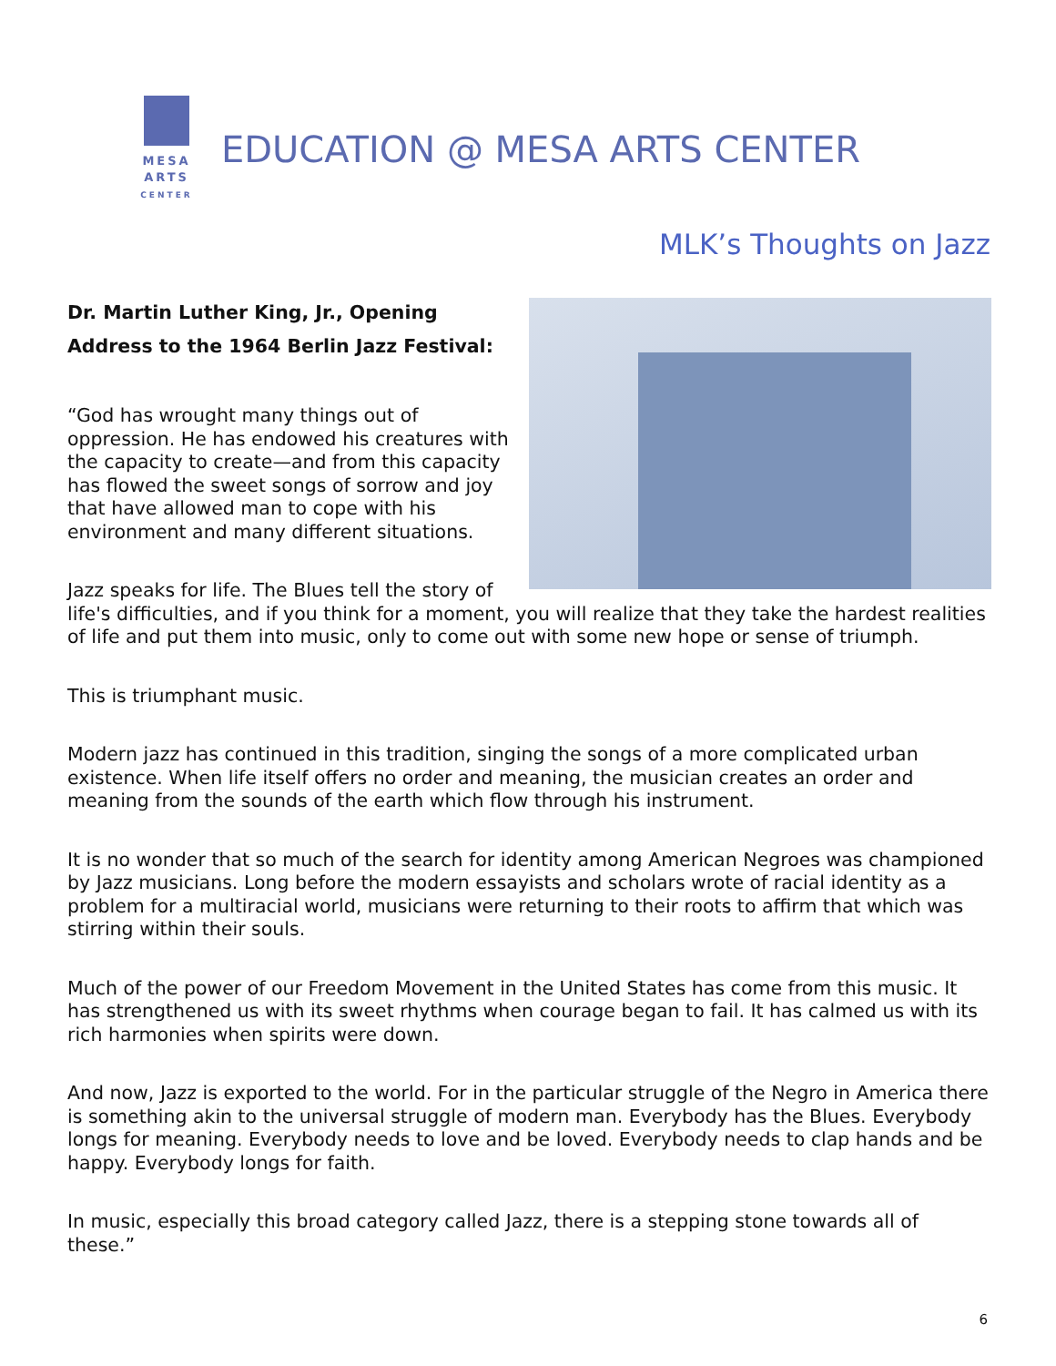MESA
ARTS
CENTER
EDUCATION @ MESA ARTS CENTER
MLK’s Thoughts on Jazz
Dr. Martin Luther King, Jr., Opening
Address to the 1964 Berlin Jazz Festival:
“God has wrought many things out of oppression. He has endowed his creatures with the capacity to create—and from this capacity has flowed the sweet songs of sorrow and joy that have allowed man to cope with his environment and many different situations.
Jazz speaks for life. The Blues tell the story of life's difficulties, and if you think for a moment, you will realize that they take the hardest realities of life and put them into music, only to come out with some new hope or sense of triumph.
This is triumphant music.
Modern jazz has continued in this tradition, singing the songs of a more complicated urban existence. When life itself offers no order and meaning, the musician creates an order and meaning from the sounds of the earth which flow through his instrument.
It is no wonder that so much of the search for identity among American Negroes was championed by Jazz musicians. Long before the modern essayists and scholars wrote of racial identity as a problem for a multiracial world, musicians were returning to their roots to affirm that which was stirring within their souls.
Much of the power of our Freedom Movement in the United States has come from this music. It has strengthened us with its sweet rhythms when courage began to fail. It has calmed us with its rich harmonies when spirits were down.
And now, Jazz is exported to the world. For in the particular struggle of the Negro in America there is something akin to the universal struggle of modern man. Everybody has the Blues. Everybody longs for meaning. Everybody needs to love and be loved. Everybody needs to clap hands and be happy. Everybody longs for faith.
In music, especially this broad category called Jazz, there is a stepping stone towards all of these.”
6